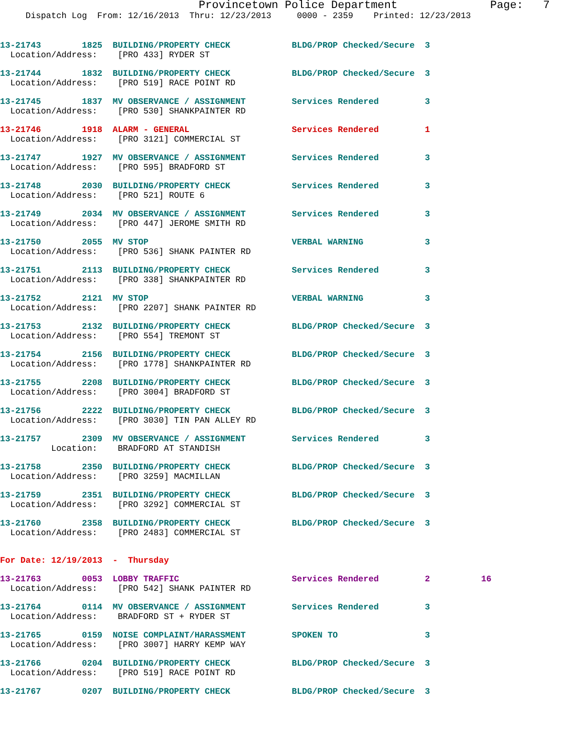Provincetown Police Department              Page:   7
     Dispatch Log  From: 12/16/2013  Thru: 12/23/2013     0000 - 2359    Printed: 12/23/2013
13-21743        1825  BUILDING/PROPERTY CHECK            BLDG/PROP Checked/Secure  3
  Location/Address:    [PRO 433] RYDER ST
13-21744        1832  BUILDING/PROPERTY CHECK            BLDG/PROP Checked/Secure  3
  Location/Address:    [PRO 519] RACE POINT RD
13-21745        1837  MV OBSERVANCE / ASSIGNMENT         Services Rendered         3
  Location/Address:    [PRO 530] SHANKPAINTER RD
13-21746        1918  ALARM - GENERAL                    Services Rendered         1
  Location/Address:    [PRO 3121] COMMERCIAL ST
13-21747        1927  MV OBSERVANCE / ASSIGNMENT         Services Rendered         3
  Location/Address:    [PRO 595] BRADFORD ST
13-21748        2030  BUILDING/PROPERTY CHECK            Services Rendered         3
  Location/Address:    [PRO 521] ROUTE 6
13-21749        2034  MV OBSERVANCE / ASSIGNMENT         Services Rendered         3
  Location/Address:    [PRO 447] JEROME SMITH RD
13-21750        2055  MV STOP                            VERBAL WARNING            3
  Location/Address:    [PRO 536] SHANK PAINTER RD
13-21751        2113  BUILDING/PROPERTY CHECK            Services Rendered         3
  Location/Address:    [PRO 338] SHANKPAINTER RD
13-21752        2121  MV STOP                            VERBAL WARNING            3
  Location/Address:    [PRO 2207] SHANK PAINTER RD
13-21753        2132  BUILDING/PROPERTY CHECK            BLDG/PROP Checked/Secure  3
  Location/Address:    [PRO 554] TREMONT ST
13-21754        2156  BUILDING/PROPERTY CHECK            BLDG/PROP Checked/Secure  3
  Location/Address:    [PRO 1778] SHANKPAINTER RD
13-21755        2208  BUILDING/PROPERTY CHECK            BLDG/PROP Checked/Secure  3
  Location/Address:    [PRO 3004] BRADFORD ST
13-21756        2222  BUILDING/PROPERTY CHECK            BLDG/PROP Checked/Secure  3
  Location/Address:    [PRO 3030] TIN PAN ALLEY RD
13-21757        2309  MV OBSERVANCE / ASSIGNMENT         Services Rendered         3
          Location:    BRADFORD AT STANDISH
13-21758        2350  BUILDING/PROPERTY CHECK            BLDG/PROP Checked/Secure  3
  Location/Address:    [PRO 3259] MACMILLAN
13-21759        2351  BUILDING/PROPERTY CHECK            BLDG/PROP Checked/Secure  3
  Location/Address:    [PRO 3292] COMMERCIAL ST
13-21760        2358  BUILDING/PROPERTY CHECK            BLDG/PROP Checked/Secure  3
  Location/Address:    [PRO 2483] COMMERCIAL ST
For Date: 12/19/2013  -  Thursday
13-21763        0053  LOBBY TRAFFIC                      Services Rendered         2          16
  Location/Address:    [PRO 542] SHANK PAINTER RD
13-21764        0114  MV OBSERVANCE / ASSIGNMENT         Services Rendered         3
  Location/Address:    BRADFORD ST + RYDER ST
13-21765        0159  NOISE COMPLAINT/HARASSMENT         SPOKEN TO                 3
  Location/Address:    [PRO 3007] HARRY KEMP WAY
13-21766        0204  BUILDING/PROPERTY CHECK            BLDG/PROP Checked/Secure  3
  Location/Address:    [PRO 519] RACE POINT RD
13-21767        0207  BUILDING/PROPERTY CHECK            BLDG/PROP Checked/Secure  3